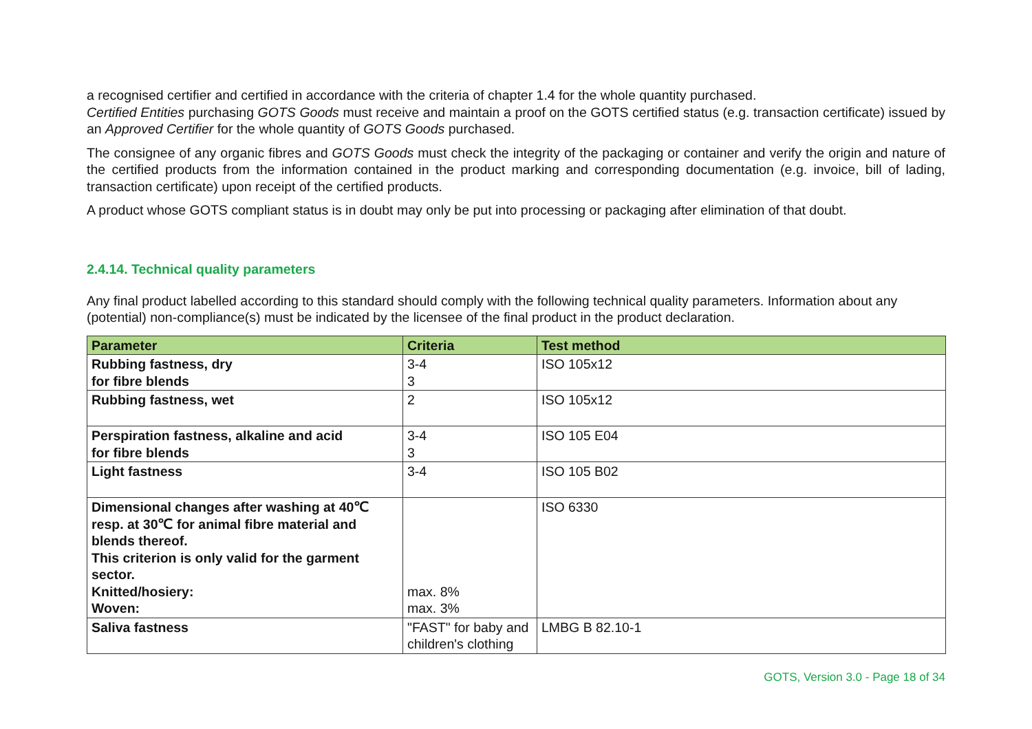a recognised certifier and certified in accordance with the criteria of chapter 1.4 for the whole quantity purchased.
Certified Entities purchasing GOTS Goods must receive and maintain a proof on the GOTS certified status (e.g. transaction certificate) issued by an Approved Certifier for the whole quantity of GOTS Goods purchased.
The consignee of any organic fibres and GOTS Goods must check the integrity of the packaging or container and verify the origin and nature of the certified products from the information contained in the product marking and corresponding documentation (e.g. invoice, bill of lading, transaction certificate) upon receipt of the certified products.
A product whose GOTS compliant status is in doubt may only be put into processing or packaging after elimination of that doubt.
2.4.14. Technical quality parameters
Any final product labelled according to this standard should comply with the following technical quality parameters. Information about any (potential) non-compliance(s) must be indicated by the licensee of the final product in the product declaration.
| Parameter | Criteria | Test method |
| --- | --- | --- |
| Rubbing fastness, dry for fibre blends | 3-4 3 | ISO 105x12 |
| Rubbing fastness, wet | 2 | ISO 105x12 |
| Perspiration fastness, alkaline and acid for fibre blends | 3-4 3 | ISO 105 E04 |
| Light fastness | 3-4 | ISO 105 B02 |
| Dimensional changes after washing at 40℃ resp. at 30℃ for animal fibre material and blends thereof. This criterion is only valid for the garment sector. Knitted/hosiery: Woven: | max. 8% max. 3% | ISO 6330 |
| Saliva fastness | "FAST" for baby and children's clothing | LMBG B 82.10-1 |
GOTS, Version 3.0 - Page 18 of 34